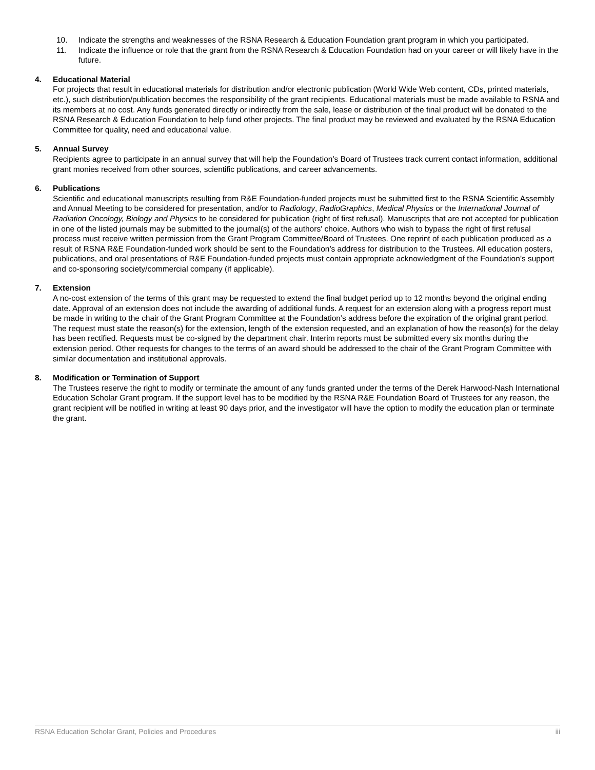10. Indicate the strengths and weaknesses of the RSNA Research & Education Foundation grant program in which you participated.
11. Indicate the influence or role that the grant from the RSNA Research & Education Foundation had on your career or will likely have in the future.
4. Educational Material
For projects that result in educational materials for distribution and/or electronic publication (World Wide Web content, CDs, printed materials, etc.), such distribution/publication becomes the responsibility of the grant recipients. Educational materials must be made available to RSNA and its members at no cost. Any funds generated directly or indirectly from the sale, lease or distribution of the final product will be donated to the RSNA Research & Education Foundation to help fund other projects. The final product may be reviewed and evaluated by the RSNA Education Committee for quality, need and educational value.
5. Annual Survey
Recipients agree to participate in an annual survey that will help the Foundation’s Board of Trustees track current contact information, additional grant monies received from other sources, scientific publications, and career advancements.
6. Publications
Scientific and educational manuscripts resulting from R&E Foundation-funded projects must be submitted first to the RSNA Scientific Assembly and Annual Meeting to be considered for presentation, and/or to Radiology, RadioGraphics, Medical Physics or the International Journal of Radiation Oncology, Biology and Physics to be considered for publication (right of first refusal). Manuscripts that are not accepted for publication in one of the listed journals may be submitted to the journal(s) of the authors' choice. Authors who wish to bypass the right of first refusal process must receive written permission from the Grant Program Committee/Board of Trustees. One reprint of each publication produced as a result of RSNA R&E Foundation-funded work should be sent to the Foundation’s address for distribution to the Trustees. All education posters, publications, and oral presentations of R&E Foundation-funded projects must contain appropriate acknowledgment of the Foundation’s support and co-sponsoring society/commercial company (if applicable).
7. Extension
A no-cost extension of the terms of this grant may be requested to extend the final budget period up to 12 months beyond the original ending date. Approval of an extension does not include the awarding of additional funds. A request for an extension along with a progress report must be made in writing to the chair of the Grant Program Committee at the Foundation’s address before the expiration of the original grant period. The request must state the reason(s) for the extension, length of the extension requested, and an explanation of how the reason(s) for the delay has been rectified. Requests must be co-signed by the department chair. Interim reports must be submitted every six months during the extension period. Other requests for changes to the terms of an award should be addressed to the chair of the Grant Program Committee with similar documentation and institutional approvals.
8. Modification or Termination of Support
The Trustees reserve the right to modify or terminate the amount of any funds granted under the terms of the Derek Harwood-Nash International Education Scholar Grant program. If the support level has to be modified by the RSNA R&E Foundation Board of Trustees for any reason, the grant recipient will be notified in writing at least 90 days prior, and the investigator will have the option to modify the education plan or terminate the grant.
RSNA Education Scholar Grant, Policies and Procedures iii